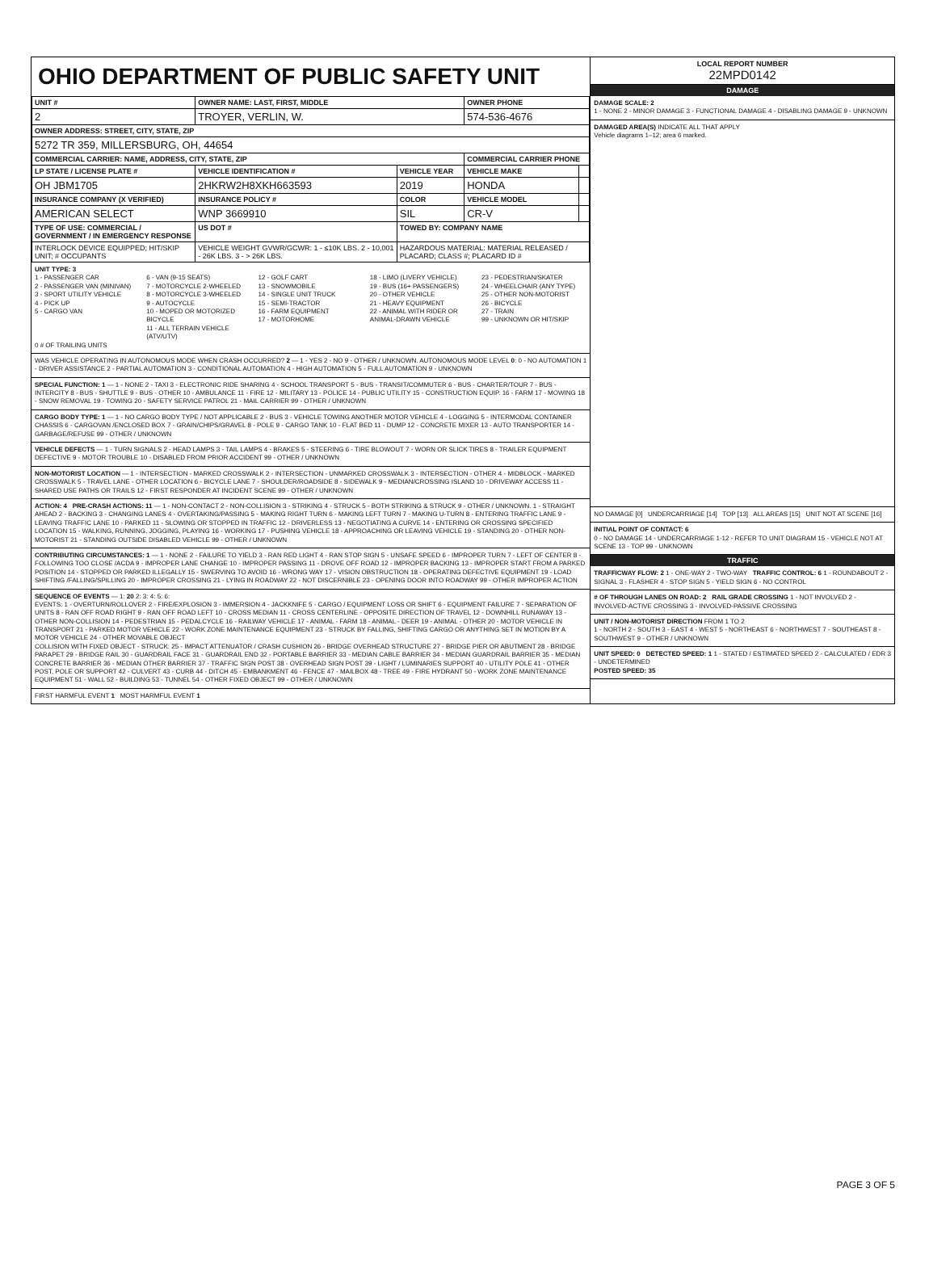OHIO DEPARTMENT OF PUBLIC SAFETY UNIT
| UNIT # | OWNER NAME: LAST, FIRST, MIDDLE | | OWNER PHONE | |
| --- | --- | --- | --- | --- |
| 2 | TROYER, VERLIN, W. | | 574-536-4676 | |
| OWNER ADDRESS: STREET, CITY, STATE, ZIP | | | | |
| 5272 TR 359, MILLERSBURG, OH, 44654 | | | | |
| COMMERCIAL CARRIER: NAME, ADDRESS, CITY, STATE, ZIP | | | COMMERCIAL CARRIER PHONE | |
| LP STATE / LICENSE PLATE # | VEHICLE IDENTIFICATION # | VEHICLE YEAR | VEHICLE MAKE | |
| OH JBM1705 | 2HKRW2H8XKH663593 | 2019 | HONDA | |
| INSURANCE COMPANY (X VERIFIED) | INSURANCE POLICY # | COLOR | VEHICLE MODEL | |
| AMERICAN SELECT | WNP 3669910 | SIL | CR-V | |
| TYPE OF USE: COMMERCIAL / GOVERNMENT / IN EMERGENCY RESPONSE | US DOT # | TOWED BY: COMPANY NAME | | |
| INTERLOCK DEVICE EQUIPPED; HIT/SKIP UNIT; # OCCUPANTS | VEHICLE WEIGHT GVWR/GCWR: 1 - ≤10K LBS. 2 - 10,001 - 26K LBS. 3 - > 26K LBS. | HAZARDOUS MATERIAL: MATERIAL RELEASED / PLACARD; CLASS #; PLACARD ID # | | |
UNIT TYPE: 3
1 - PASSENGER CAR
2 - PASSENGER VAN (MINIVAN)
3 - SPORT UTILITY VEHICLE
4 - PICK UP
5 - CARGO VAN
6 - VAN (9-15 SEATS)
7 - MOTORCYCLE 2-WHEELED
8 - MOTORCYCLE 3-WHEELED
9 - AUTOCYCLE
10 - MOPED OR MOTORIZED BICYCLE
11 - ALL TERRAIN VEHICLE (ATV/UTV)
12 - GOLF CART
13 - SNOWMOBILE
14 - SINGLE UNIT TRUCK
15 - SEMI-TRACTOR
16 - FARM EQUIPMENT
17 - MOTORHOME
18 - LIMO (LIVERY VEHICLE)
19 - BUS (16+ PASSENGERS)
20 - OTHER VEHICLE
21 - HEAVY EQUIPMENT
22 - ANIMAL WITH RIDER OR ANIMAL-DRAWN VEHICLE
23 - PEDESTRIAN/SKATER
24 - WHEELCHAIR (ANY TYPE)
25 - OTHER NON-MOTORIST
26 - BICYCLE
27 - TRAIN
99 - UNKNOWN OR HIT/SKIP
0 # OF TRAILING UNITS
WAS VEHICLE OPERATING IN AUTONOMOUS MODE WHEN CRASH OCCURRED? 2 — 1 - YES 2 - NO 9 - OTHER / UNKNOWN. AUTONOMOUS MODE LEVEL 0: 0 - NO AUTOMATION 1 - DRIVER ASSISTANCE 2 - PARTIAL AUTOMATION 3 - CONDITIONAL AUTOMATION 4 - HIGH AUTOMATION 5 - FULL AUTOMATION 9 - UNKNOWN
SPECIAL FUNCTION: 1 — 1 - NONE 2 - TAXI 3 - ELECTRONIC RIDE SHARING 4 - SCHOOL TRANSPORT 5 - BUS - TRANSIT/COMMUTER 6 - BUS - CHARTER/TOUR 7 - BUS - INTERCITY 8 - BUS - SHUTTLE 9 - BUS - OTHER 10 - AMBULANCE 11 - FIRE 12 - MILITARY 13 - POLICE 14 - PUBLIC UTILITY 15 - CONSTRUCTION EQUIP. 16 - FARM 17 - MOWING 18 - SNOW REMOVAL 19 - TOWING 20 - SAFETY SERVICE PATROL 21 - MAIL CARRIER 99 - OTHER / UNKNOWN
CARGO BODY TYPE: 1 — 1 - NO CARGO BODY TYPE / NOT APPLICABLE 2 - BUS 3 - VEHICLE TOWING ANOTHER MOTOR VEHICLE 4 - LOGGING 5 - INTERMODAL CONTAINER CHASSIS 6 - CARGOVAN /ENCLOSED BOX 7 - GRAIN/CHIPS/GRAVEL 8 - POLE 9 - CARGO TANK 10 - FLAT BED 11 - DUMP 12 - CONCRETE MIXER 13 - AUTO TRANSPORTER 14 - GARBAGE/REFUSE 99 - OTHER / UNKNOWN
VEHICLE DEFECTS — 1 - TURN SIGNALS 2 - HEAD LAMPS 3 - TAIL LAMPS 4 - BRAKES 5 - STEERING 6 - TIRE BLOWOUT 7 - WORN OR SLICK TIRES 8 - TRAILER EQUIPMENT DEFECTIVE 9 - MOTOR TROUBLE 10 - DISABLED FROM PRIOR ACCIDENT 99 - OTHER / UNKNOWN
NON-MOTORIST LOCATION — 1 - INTERSECTION - MARKED CROSSWALK 2 - INTERSECTION - UNMARKED CROSSWALK 3 - INTERSECTION - OTHER 4 - MIDBLOCK - MARKED CROSSWALK 5 - TRAVEL LANE - OTHER LOCATION 6 - BICYCLE LANE 7 - SHOULDER/ROADSIDE 8 - SIDEWALK 9 - MEDIAN/CROSSING ISLAND 10 - DRIVEWAY ACCESS 11 - SHARED USE PATHS OR TRAILS 12 - FIRST RESPONDER AT INCIDENT SCENE 99 - OTHER / UNKNOWN
ACTION: 4 PRE-CRASH ACTIONS: 11 — 1 - NON-CONTACT 2 - NON-COLLISION 3 - STRIKING 4 - STRUCK 5 - BOTH STRIKING & STRUCK 9 - OTHER / UNKNOWN. 1 - STRAIGHT AHEAD 2 - BACKING 3 - CHANGING LANES 4 - OVERTAKING/PASSING 5 - MAKING RIGHT TURN 6 - MAKING LEFT TURN 7 - MAKING U-TURN 8 - ENTERING TRAFFIC LANE 9 - LEAVING TRAFFIC LANE 10 - PARKED 11 - SLOWING OR STOPPED IN TRAFFIC 12 - DRIVERLESS 13 - NEGOTIATING A CURVE 14 - ENTERING OR CROSSING SPECIFIED LOCATION 15 - WALKING, RUNNING, JOGGING, PLAYING 16 - WORKING 17 - PUSHING VEHICLE 18 - APPROACHING OR LEAVING VEHICLE 19 - STANDING 20 - OTHER NON-MOTORIST 21 - STANDING OUTSIDE DISABLED VEHICLE 99 - OTHER / UNKNOWN
CONTRIBUTING CIRCUMSTANCES: 1 — 1 - NONE 2 - FAILURE TO YIELD 3 - RAN RED LIGHT 4 - RAN STOP SIGN 5 - UNSAFE SPEED 6 - IMPROPER TURN 7 - LEFT OF CENTER 8 - FOLLOWING TOO CLOSE /ACDA 9 - IMPROPER LANE CHANGE 10 - IMPROPER PASSING 11 - DROVE OFF ROAD 12 - IMPROPER BACKING 13 - IMPROPER START FROM A PARKED POSITION 14 - STOPPED OR PARKED ILLEGALLY 15 - SWERVING TO AVOID 16 - WRONG WAY 17 - VISION OBSTRUCTION 18 - OPERATING DEFECTIVE EQUIPMENT 19 - LOAD SHIFTING /FALLING/SPILLING 20 - IMPROPER CROSSING 21 - LYING IN ROADWAY 22 - NOT DISCERNIBLE 23 - OPENING DOOR INTO ROADWAY 99 - OTHER IMPROPER ACTION
SEQUENCE OF EVENTS — 1: 20 2: 3: 4: 5: 6:
EVENTS: 1 - OVERTURN/ROLLOVER 2 - FIRE/EXPLOSION 3 - IMMERSION 4 - JACKKNIFE 5 - CARGO / EQUIPMENT LOSS OR SHIFT 6 - EQUIPMENT FAILURE 7 - SEPARATION OF UNITS 8 - RAN OFF ROAD RIGHT 9 - RAN OFF ROAD LEFT 10 - CROSS MEDIAN 11 - CROSS CENTERLINE - OPPOSITE DIRECTION OF TRAVEL 12 - DOWNHILL RUNAWAY 13 - OTHER NON-COLLISION 14 - PEDESTRIAN 15 - PEDALCYCLE 16 - RAILWAY VEHICLE 17 - ANIMAL - FARM 18 - ANIMAL - DEER 19 - ANIMAL - OTHER 20 - MOTOR VEHICLE IN TRANSPORT 21 - PARKED MOTOR VEHICLE 22 - WORK ZONE MAINTENANCE EQUIPMENT 23 - STRUCK BY FALLING, SHIFTING CARGO OR ANYTHING SET IN MOTION BY A MOTOR VEHICLE 24 - OTHER MOVABLE OBJECT
COLLISION WITH FIXED OBJECT - STRUCK: 25 - IMPACT ATTENUATOR / CRASH CUSHION 26 - BRIDGE OVERHEAD STRUCTURE 27 - BRIDGE PIER OR ABUTMENT 28 - BRIDGE PARAPET 29 - BRIDGE RAIL 30 - GUARDRAIL FACE 31 - GUARDRAIL END 32 - PORTABLE BARRIER 33 - MEDIAN CABLE BARRIER 34 - MEDIAN GUARDRAIL BARRIER 35 - MEDIAN CONCRETE BARRIER 36 - MEDIAN OTHER BARRIER 37 - TRAFFIC SIGN POST 38 - OVERHEAD SIGN POST 39 - LIGHT / LUMINARIES SUPPORT 40 - UTILITY POLE 41 - OTHER POST, POLE OR SUPPORT 42 - CULVERT 43 - CURB 44 - DITCH 45 - EMBANKMENT 46 - FENCE 47 - MAILBOX 48 - TREE 49 - FIRE HYDRANT 50 - WORK ZONE MAINTENANCE EQUIPMENT 51 - WALL 52 - BUILDING 53 - TUNNEL 54 - OTHER FIXED OBJECT 99 - OTHER / UNKNOWN
FIRST HARMFUL EVENT 1 MOST HARMFUL EVENT 1
LOCAL REPORT NUMBER
22MPD0142
DAMAGE
DAMAGE SCALE: 2
1 - NONE 2 - MINOR DAMAGE 3 - FUNCTIONAL DAMAGE 4 - DISABLING DAMAGE 9 - UNKNOWN
DAMAGED AREA(S) INDICATE ALL THAT APPLY
Vehicle diagrams 1–12; area 6 marked.
NO DAMAGE [0] UNDERCARRIAGE [14] TOP [13] ALL AREAS [15] UNIT NOT AT SCENE [16]
INITIAL POINT OF CONTACT: 6
0 - NO DAMAGE 14 - UNDERCARRIAGE 1-12 - REFER TO UNIT DIAGRAM 15 - VEHICLE NOT AT SCENE 13 - TOP 99 - UNKNOWN
TRAFFIC
TRAFFICWAY FLOW: 2 1 - ONE-WAY 2 - TWO-WAY TRAFFIC CONTROL: 6 1 - ROUNDABOUT 2 - SIGNAL 3 - FLASHER 4 - STOP SIGN 5 - YIELD SIGN 6 - NO CONTROL
# OF THROUGH LANES ON ROAD: 2 RAIL GRADE CROSSING 1 - NOT INVOLVED 2 - INVOLVED-ACTIVE CROSSING 3 - INVOLVED-PASSIVE CROSSING
UNIT / NON-MOTORIST DIRECTION FROM 1 TO 2
1 - NORTH 2 - SOUTH 3 - EAST 4 - WEST 5 - NORTHEAST 6 - NORTHWEST 7 - SOUTHEAST 8 - SOUTHWEST 9 - OTHER / UNKNOWN
UNIT SPEED: 0 DETECTED SPEED: 1 1 - STATED / ESTIMATED SPEED 2 - CALCULATED / EDR 3 - UNDETERMINED
POSTED SPEED: 35
PAGE 3 OF 5